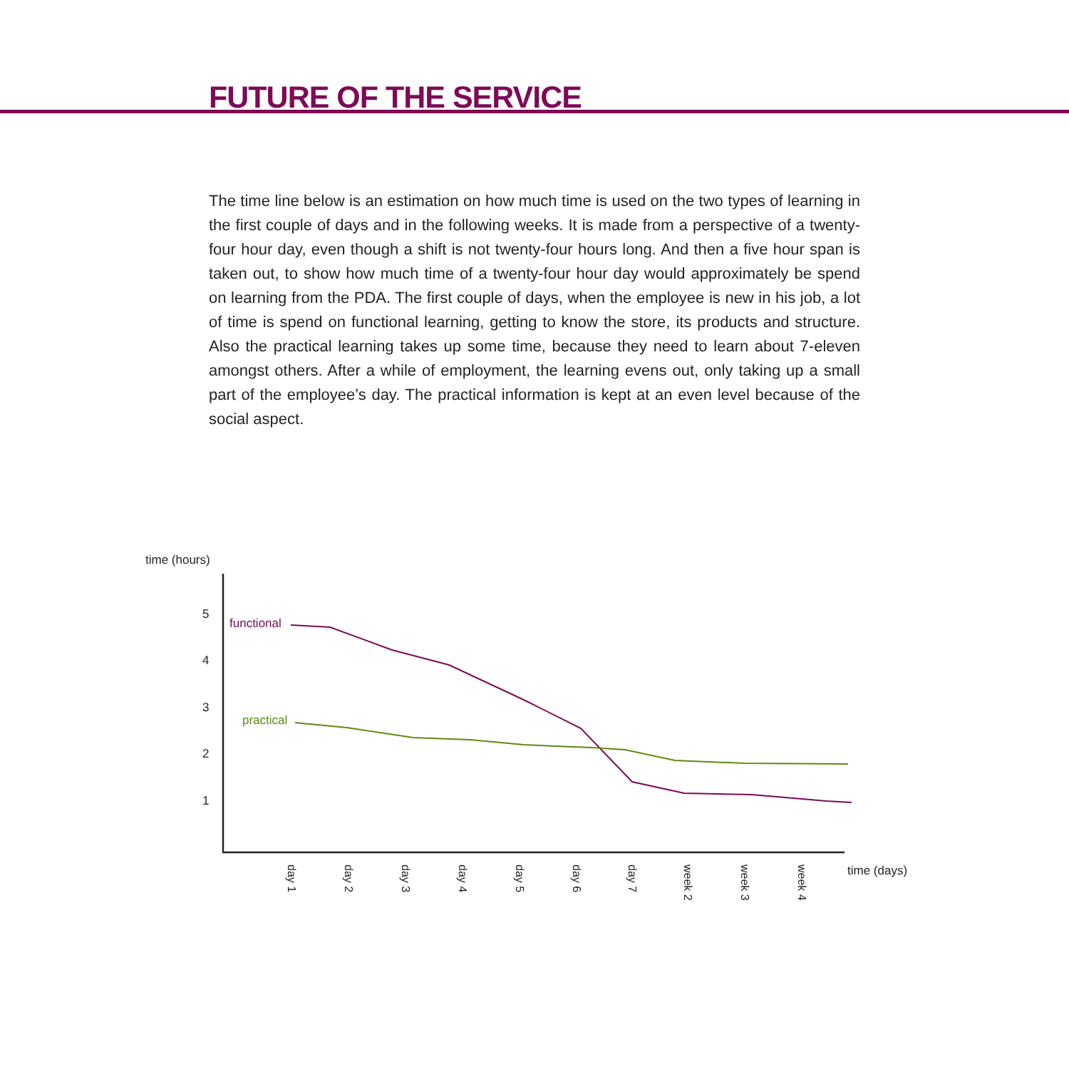FUTURE OF THE SERVICE
The time line below is an estimation on how much time is used on the two types of learning in the first couple of days and in the following weeks. It is made from a perspective of a twenty-four hour day, even though a shift is not twenty-four hours long. And then a five hour span is taken out, to show how much time of a twenty-four hour day would approximately be spend on learning from the PDA. The first couple of days, when the employee is new in his job, a lot of time is spend on functional learning, getting to know the store, its products and structure. Also the practical learning takes up some time, because they need to learn about 7-eleven amongst others. After a while of employment, the learning evens out, only taking up a small part of the employee’s day. The practical information is kept at an even level because of the social aspect.
time (hours)
5
4
3
2
1
functional
practical
time (days)
day 1
day 2
day 3
day 4
day 5
day 6
day 7
week 2
week 3
week 4